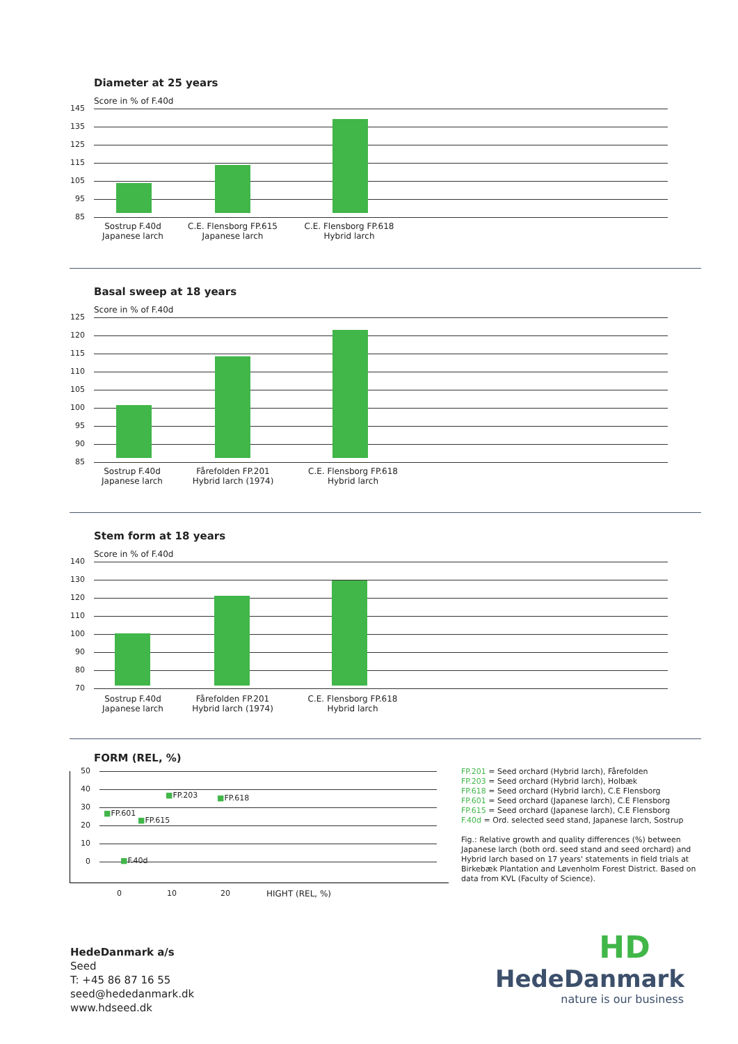Diameter at 25 years
Score in % of F.40d
145
135
125
115
105
95
85
Sostrup F.40d
Japanese larch
C.E. Flensborg FP.615
Japanese larch
C.E. Flensborg FP.618
Hybrid larch
Basal sweep at 18 years
Score in % of F.40d
125
120
115
110
105
100
95
90
85
Sostrup F.40d
Japanese larch
Fårefolden FP.201
Hybrid larch (1974)
C.E. Flensborg FP.618
Hybrid larch
Stem form at 18 years
Score in % of F.40d
140
130
120
110
100
90
80
70
Sostrup F.40d
Japanese larch
Fårefolden FP.201
Hybrid larch (1974)
C.E. Flensborg FP.618
Hybrid larch
FORM (REL, %)
50
40
30
20
10
0
■FP.203 ■FP.618
■FP.601
■FP.615
■F.40d
0 10 20 HIGHT (REL, %)
FP.201 = Seed orchard (Hybrid larch), Fårefolden
FP.203 = Seed orchard (Hybrid larch), Holbæk
FP.618 = Seed orchard (Hybrid larch), C.E Flensborg
FP.601 = Seed orchard (Japanese larch), C.E Flensborg
FP.615 = Seed orchard (Japanese larch), C.E Flensborg
F.40d = Ord. selected seed stand, Japanese larch, Sostrup
Fig.: Relative growth and quality differences (%) between Japanese larch (both ord. seed stand and seed orchard) and Hybrid larch based on 17 years' statements in field trials at Birkebæk Plantation and Løvenholm Forest District. Based on data from KVL (Faculty of Science).
HedeDanmark a/s
Seed
T: +45 86 87 16 55
seed@hededanmark.dk
www.hdseed.dk
HD
HedeDanmark
nature is our business